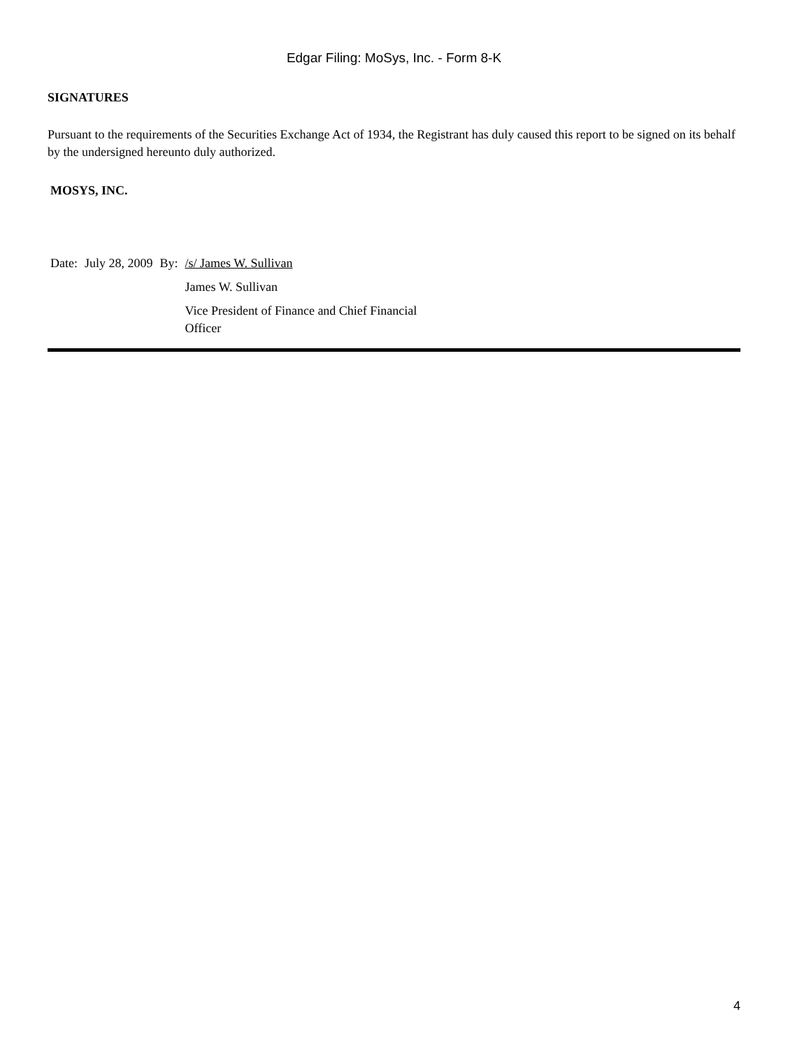Edgar Filing: MoSys, Inc. - Form 8-K
SIGNATURES
Pursuant to the requirements of the Securities Exchange Act of 1934, the Registrant has duly caused this report to be signed on its behalf by the undersigned hereunto duly authorized.
MOSYS, INC.
| Date: | July 28, 2009 | By: | /s/ James W. Sullivan |
| | | | James W. Sullivan |
| | | | Vice President of Finance and Chief Financial Officer |
4